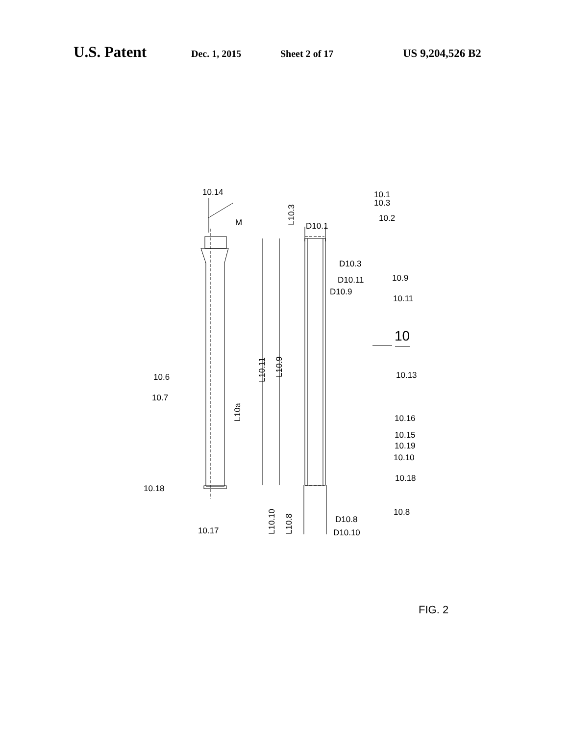U.S. Patent Dec. 1, 2015 Sheet 2 of 17 US 9,204,526 B2
10.14
M
10.6
10.7
10.18
10.17
10.1
10.3
10.2
D10.1
D10.3
D10.11
D10.9
10.9
10.11
10
10.13
10.16
10.15
10.19
10.10
10.18
10.8
D10.8
D10.10
FIG. 2
L10.3
L10.11
L10.9
L10a
L10.10
L10.8